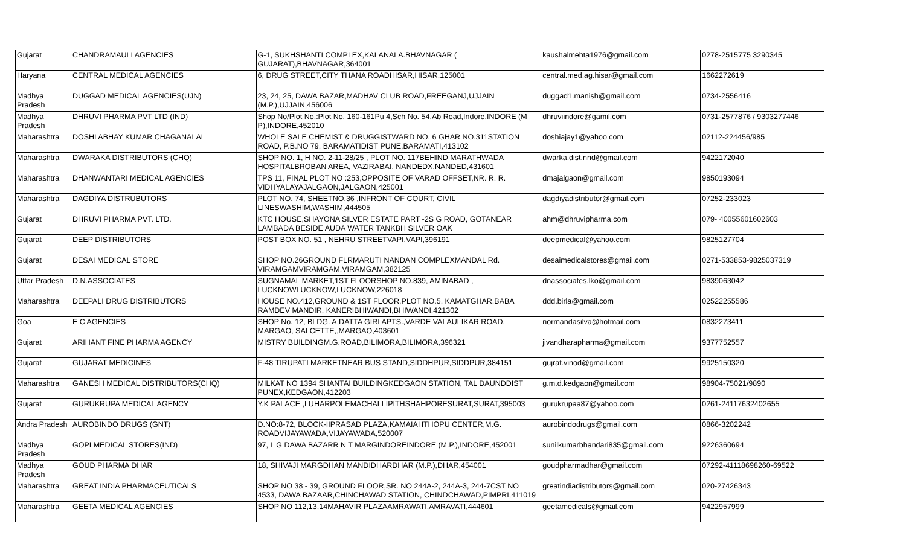| Gujarat | CHANDRAMAULI AGENCIES | G-1, SUKHSHANTI COMPLEX,KALANALA.BHAVNAGAR ( GUJARAT),BHAVNAGAR,364001 | kaushalmehta1976@gmail.com | 0278-2515775 3290345 |
| Haryana | CENTRAL MEDICAL AGENCIES | 6, DRUG STREET,CITY THANA ROADHISAR,HISAR,125001 | central.med.ag.hisar@gmail.com | 1662272619 |
| Madhya Pradesh | DUGGAD MEDICAL AGENCIES(UJN) | 23, 24, 25, DAWA BAZAR,MADHAV CLUB ROAD,FREEGANJ,UJJAIN (M.P.),UJJAIN,456006 | duggad1.manish@gmail.com | 0734-2556416 |
| Madhya Pradesh | DHRUVI PHARMA PVT LTD (IND) | Shop No/Plot No.:Plot No. 160-161Pu 4,Sch No. 54,Ab Road,Indore,INDORE (M P),INDORE,452010 | dhruviindore@gamil.com | 0731-2577876 / 9303277446 |
| Maharashtra | DOSHI ABHAY KUMAR CHAGANALAL | WHOLE SALE CHEMIST & DRUGGISTWARD NO. 6 GHAR NO.311STATION ROAD, P.B.NO 79, BARAMATIDIST PUNE,BARAMATI,413102 | doshiajay1@yahoo.com | 02112-224456/985 |
| Maharashtra | DWARAKA DISTRIBUTORS (CHQ) | SHOP NO. 1, H NO. 2-11-28/25 , PLOT NO. 117BEHIND MARATHWADA HOSPITALBROBAN AREA, VAZIRABAI, NANDEDX,NANDED,431601 | dwarka.dist.nnd@gmail.com | 9422172040 |
| Maharashtra | DHANWANTARI MEDICAL AGENCIES | TPS 11, FINAL PLOT NO :253,OPPOSITE OF VARAD OFFSET,NR. R. R. VIDHYALAYAJALGAON,JALGAON,425001 | dmajalgaon@gmail.com | 9850193094 |
| Maharashtra | DAGDIYA DISTRUBUTORS | PLOT NO. 74, SHEETNO.36 ,INFRONT OF COURT, CIVIL LINESWASHIM,WASHIM,444505 | dagdiyadistributor@gmail.com | 07252-233023 |
| Gujarat | DHRUVI PHARMA PVT. LTD. | KTC HOUSE,SHAYONA SILVER ESTATE PART -2S G ROAD, GOTANEAR LAMBADA BESIDE AUDA WATER TANKBH SILVER OAK | ahm@dhruvipharma.com | 079- 40055601602603 |
| Gujarat | DEEP DISTRIBUTORS | POST BOX NO. 51 , NEHRU STREETVAPI,VAPI,396191 | deepmedical@yahoo.com | 9825127704 |
| Gujarat | DESAI MEDICAL STORE | SHOP NO.26GROUND FLRMARUTI NANDAN COMPLEXMANDAL Rd. VIRAMGAMVIRAMGAM,VIRAMGAM,382125 | desaimedicalstores@gmail.com | 0271-533853-9825037319 |
| Uttar Pradesh | D.N.ASSOCIATES | SUGNAMAL MARKET,1ST FLOORSHOP NO.839, AMINABAD , LUCKNOWLUCKNOW,LUCKNOW,226018 | dnassociates.lko@gmail.com | 9839063042 |
| Maharashtra | DEEPALI DRUG DISTRIBUTORS | HOUSE NO.412,GROUND & 1ST FLOOR,PLOT NO.5, KAMATGHAR,BABA RAMDEV MANDIR, KANERIBHIWANDI,BHIWANDI,421302 | ddd.birla@gmail.com | 02522255586 |
| Goa | E C AGENCIES | SHOP No. 12, BLDG. A,DATTA GIRI APTS.,VARDE VALAULIKAR ROAD, MARGAO, SALCETTE,,MARGAO,403601 | normandasilva@hotmail.com | 0832273411 |
| Gujarat | ARIHANT FINE PHARMA AGENCY | MISTRY BUILDINGM.G.ROAD,BILIMORA,BILIMORA,396321 | jivandharapharma@gmail.com | 9377752557 |
| Gujarat | GUJARAT MEDICINES | F-48 TIRUPATI MARKETNEAR BUS STAND,SIDDHPUR,SIDDPUR,384151 | gujrat.vinod@gmail.com | 9925150320 |
| Maharashtra | GANESH MEDICAL DISTRIBUTORS(CHQ) | MILKAT NO 1394 SHANTAI BUILDINGKEDGAON STATION, TAL DAUNDDIST PUNEX,KEDGAON,412203 | g.m.d.kedgaon@gmail.com | 98904-75021/9890 |
| Gujarat | GURUKRUPA MEDICAL AGENCY | Y.K PALACE ,LUHARPOLEMACHALLIPITHSHAHPORESURAT,SURAT,395003 | gurukrupaa87@yahoo.com | 0261-24117632402655 |
| Andra Pradesh | AUROBINDO DRUGS (GNT) | D.NO:8-72, BLOCK-IIPRASAD PLAZA,KAMAIAHTHOPU CENTER,M.G. ROADVIJAYAWADA,VIJAYAWADA,520007 | aurobindodrugs@gmail.com | 0866-3202242 |
| Madhya Pradesh | GOPI MEDICAL STORES(IND) | 97, L G DAWA BAZARR N T MARGINDOREINDORE (M.P.),INDORE,452001 | sunilkumarbhandari835@gmail.com | 9226360694 |
| Madhya Pradesh | GOUD PHARMA DHAR | 18, SHIVAJI MARGDHAN MANDIDHARDHAR (M.P.),DHAR,454001 | goudpharmadhar@gmail.com | 07292-41118698260-69522 |
| Maharashtra | GREAT INDIA PHARMACEUTICALS | SHOP NO 38 - 39, GROUND FLOOR,SR. NO 244A-2, 244A-3, 244-7CST NO 4533, DAWA BAZAAR,CHINCHAWAD STATION, CHINDCHAWAD,PIMPRI,411019 | greatindiadistributors@gmail.com | 020-27426343 |
| Maharashtra | GEETA MEDICAL AGENCIES | SHOP NO 112,13,14MAHAVIR PLAZAAMRAWATI,AMRAVATI,444601 | geetamedicals@gmail.com | 9422957999 |